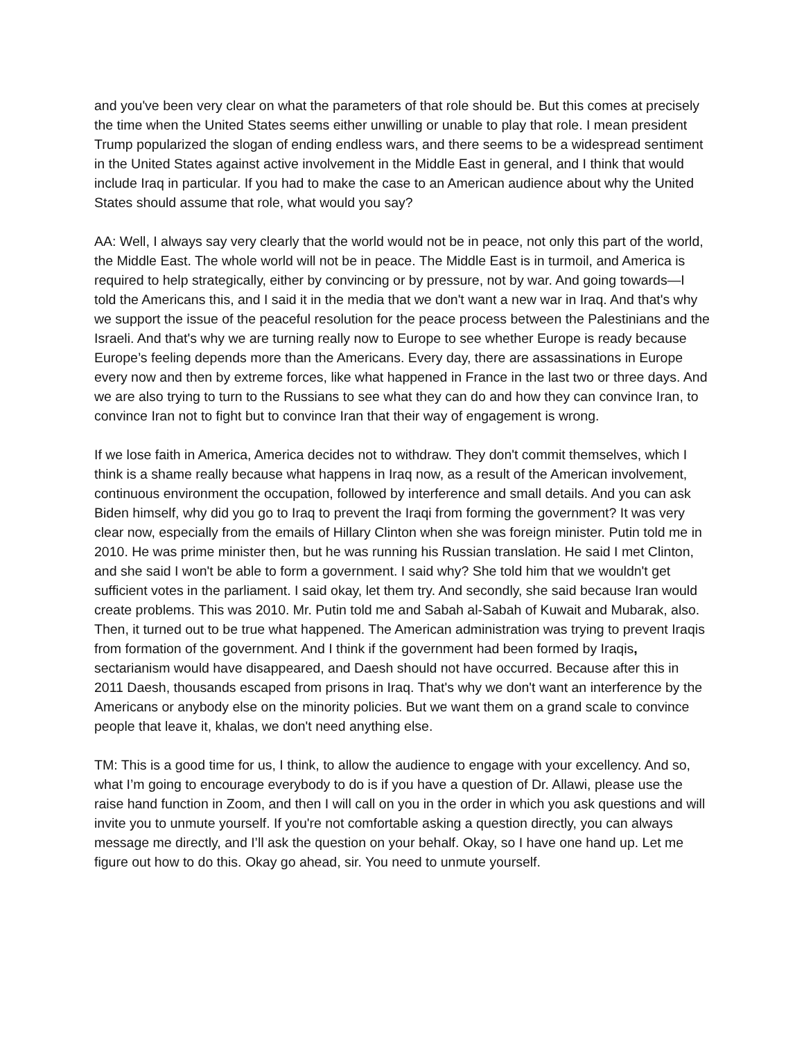and you've been very clear on what the parameters of that role should be. But this comes at precisely the time when the United States seems either unwilling or unable to play that role. I mean president Trump popularized the slogan of ending endless wars, and there seems to be a widespread sentiment in the United States against active involvement in the Middle East in general, and I think that would include Iraq in particular. If you had to make the case to an American audience about why the United States should assume that role, what would you say?
AA: Well, I always say very clearly that the world would not be in peace, not only this part of the world, the Middle East. The whole world will not be in peace. The Middle East is in turmoil, and America is required to help strategically, either by convincing or by pressure, not by war. And going towards—I told the Americans this, and I said it in the media that we don't want a new war in Iraq. And that's why we support the issue of the peaceful resolution for the peace process between the Palestinians and the Israeli. And that's why we are turning really now to Europe to see whether Europe is ready because Europe’s feeling depends more than the Americans. Every day, there are assassinations in Europe every now and then by extreme forces, like what happened in France in the last two or three days. And we are also trying to turn to the Russians to see what they can do and how they can convince Iran, to convince Iran not to fight but to convince Iran that their way of engagement is wrong.
If we lose faith in America, America decides not to withdraw. They don't commit themselves, which I think is a shame really because what happens in Iraq now, as a result of the American involvement, continuous environment the occupation, followed by interference and small details. And you can ask Biden himself, why did you go to Iraq to prevent the Iraqi from forming the government? It was very clear now, especially from the emails of Hillary Clinton when she was foreign minister. Putin told me in 2010. He was prime minister then, but he was running his Russian translation. He said I met Clinton, and she said I won't be able to form a government. I said why? She told him that we wouldn't get sufficient votes in the parliament. I said okay, let them try. And secondly, she said because Iran would create problems. This was 2010. Mr. Putin told me and Sabah al-Sabah of Kuwait and Mubarak, also. Then, it turned out to be true what happened. The American administration was trying to prevent Iraqis from formation of the government. And I think if the government had been formed by Iraqis, sectarianism would have disappeared, and Daesh should not have occurred. Because after this in 2011 Daesh, thousands escaped from prisons in Iraq. That's why we don't want an interference by the Americans or anybody else on the minority policies. But we want them on a grand scale to convince people that leave it, khalas, we don't need anything else.
TM: This is a good time for us, I think, to allow the audience to engage with your excellency. And so, what I’m going to encourage everybody to do is if you have a question of Dr. Allawi, please use the raise hand function in Zoom, and then I will call on you in the order in which you ask questions and will invite you to unmute yourself. If you're not comfortable asking a question directly, you can always message me directly, and I’ll ask the question on your behalf. Okay, so I have one hand up. Let me figure out how to do this. Okay go ahead, sir. You need to unmute yourself.